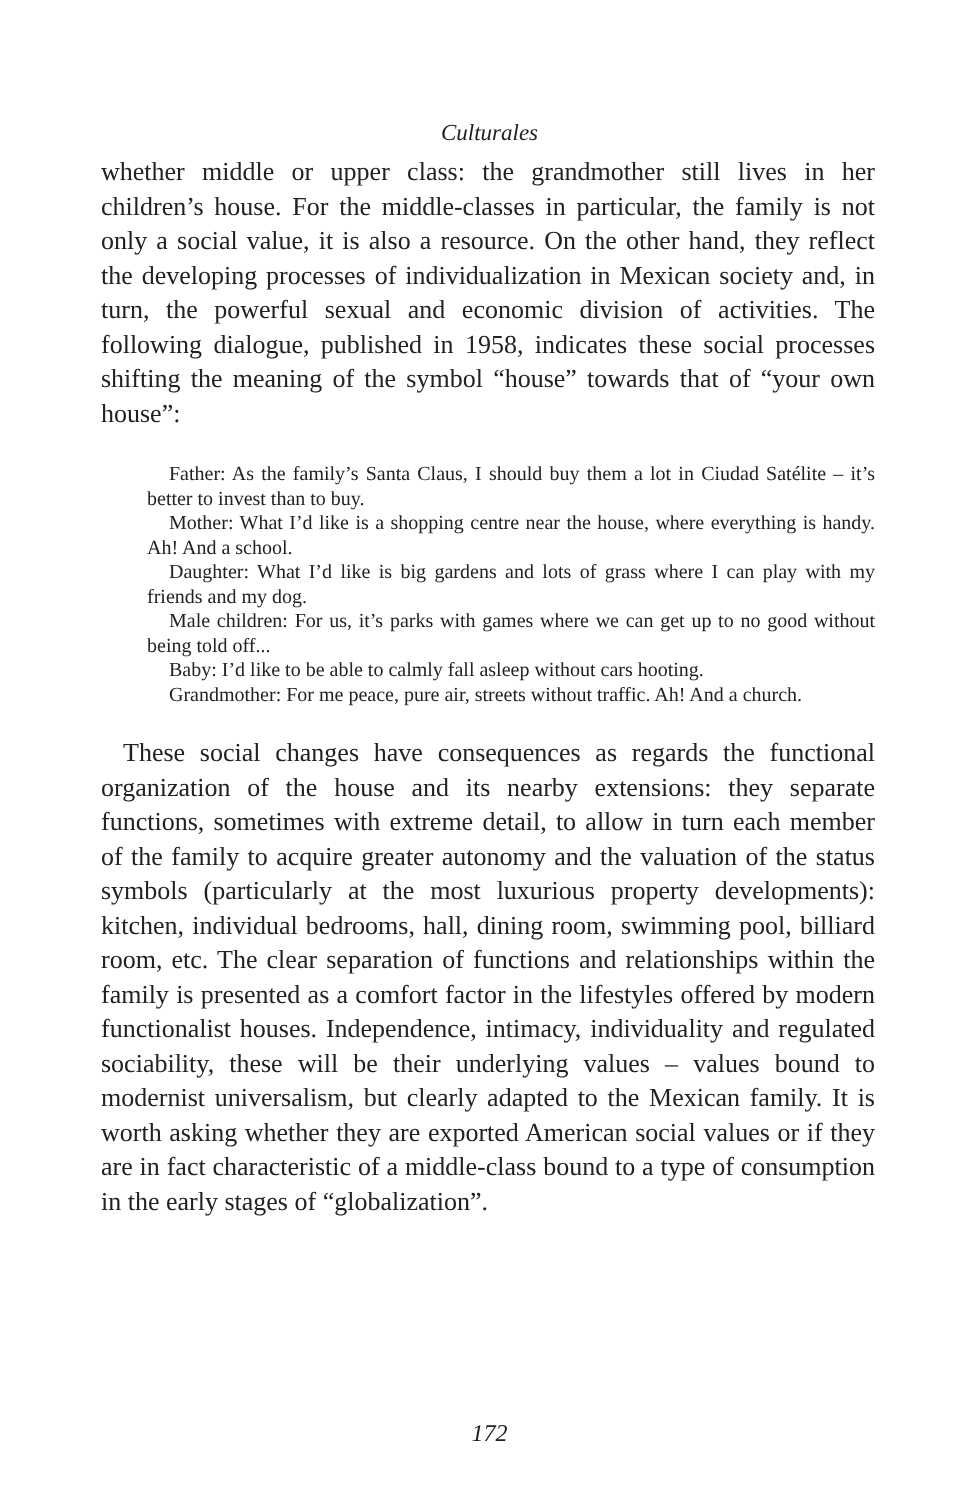Culturales
whether middle or upper class: the grandmother still lives in her children’s house. For the middle-classes in particular, the family is not only a social value, it is also a resource. On the other hand, they reflect the developing processes of individualization in Mexican society and, in turn, the powerful sexual and economic division of activities. The following dialogue, published in 1958, indicates these social processes shifting the meaning of the symbol “house” towards that of “your own house”:
Father: As the family’s Santa Claus, I should buy them a lot in Ciudad Satélite – it’s better to invest than to buy.
Mother: What I’d like is a shopping centre near the house, where everything is handy. Ah! And a school.
Daughter: What I’d like is big gardens and lots of grass where I can play with my friends and my dog.
Male children: For us, it’s parks with games where we can get up to no good without being told off...
Baby: I’d like to be able to calmly fall asleep without cars hooting.
Grandmother: For me peace, pure air, streets without traffic. Ah! And a church.
These social changes have consequences as regards the functional organization of the house and its nearby extensions: they separate functions, sometimes with extreme detail, to allow in turn each member of the family to acquire greater autonomy and the valuation of the status symbols (particularly at the most luxurious property developments): kitchen, individual bedrooms, hall, dining room, swimming pool, billiard room, etc. The clear separation of functions and relationships within the family is presented as a comfort factor in the lifestyles offered by modern functionalist houses. Independence, intimacy, individuality and regulated sociability, these will be their underlying values – values bound to modernist universalism, but clearly adapted to the Mexican family. It is worth asking whether they are exported American social values or if they are in fact characteristic of a middle-class bound to a type of consumption in the early stages of “globalization”.
172